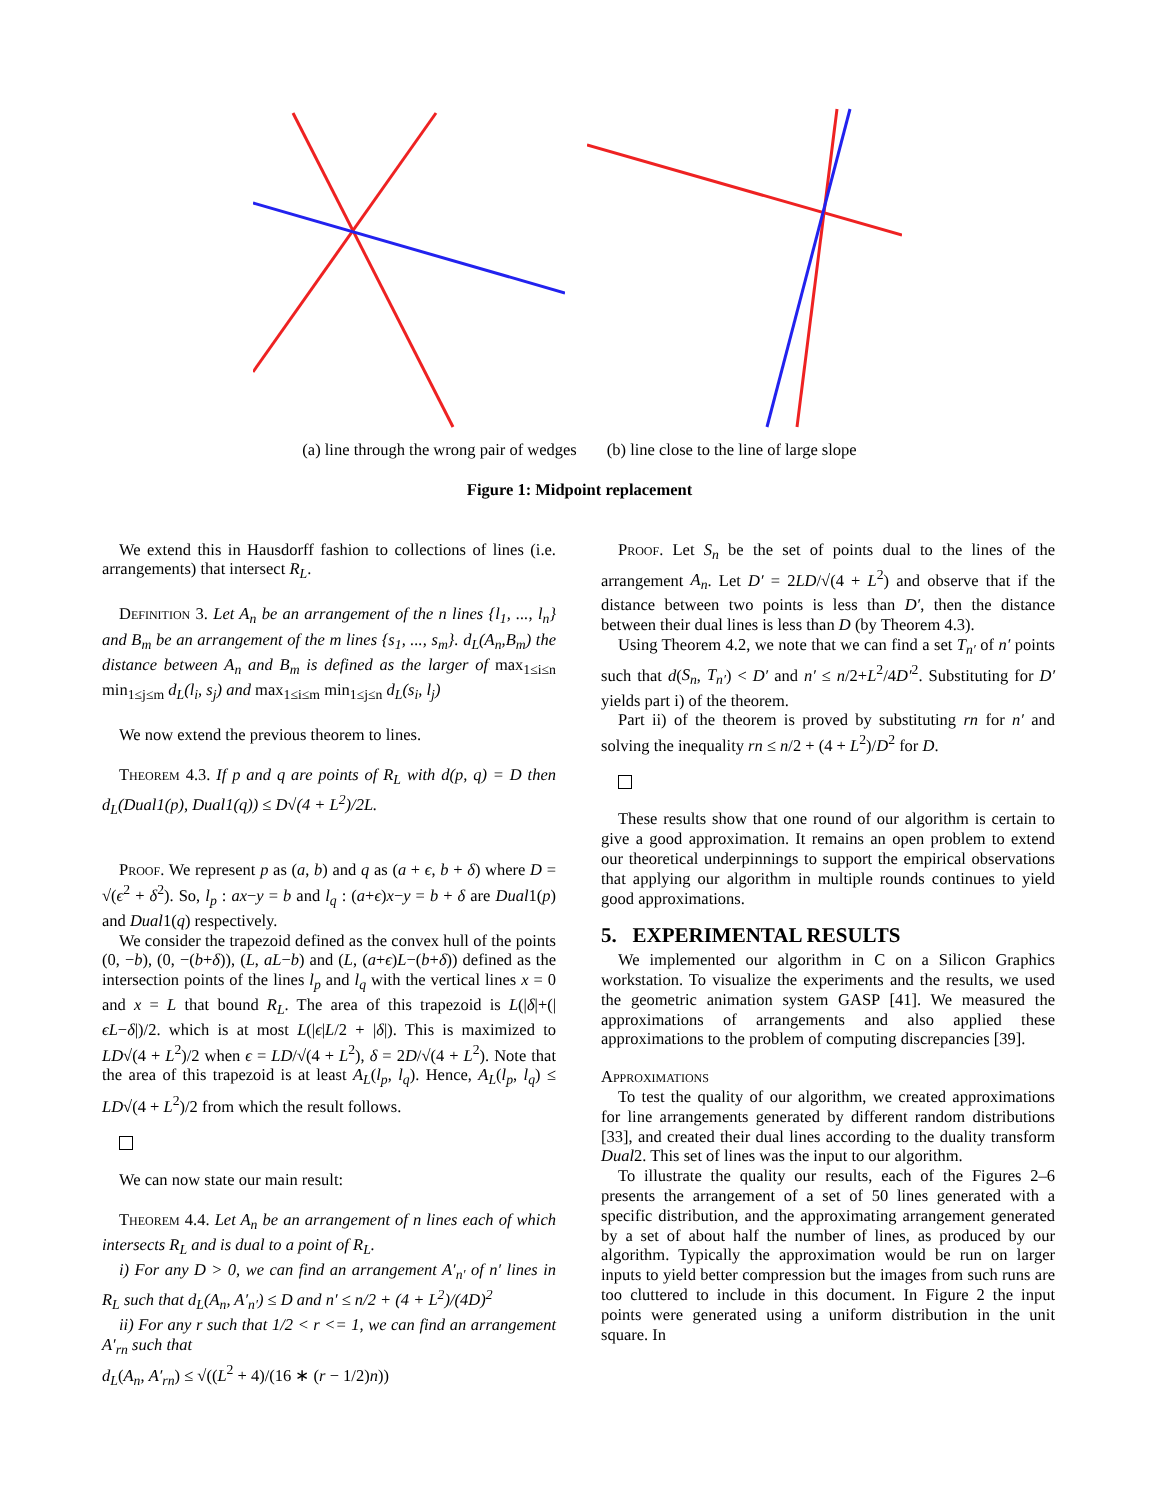(a) line through the wrong pair of wedges (b) line close to the line of large slope
Figure 1: Midpoint replacement
We extend this in Hausdorff fashion to collections of lines (i.e. arrangements) that intersect R<sub>L</sub>.
Definition 3. Let A<sub>n</sub> be an arrangement of the n lines {l<sub>1</sub>, ..., l<sub>n</sub>} and B<sub>m</sub> be an arrangement of the m lines {s<sub>1</sub>, ..., s<sub>m</sub>}. d<sub>L</sub>(A<sub>n</sub>,B<sub>m</sub>) the distance between A<sub>n</sub> and B<sub>m</sub> is defined as the larger of max<sub>1≤i≤n</sub> min<sub>1≤j≤m</sub> d<sub>L</sub>(l<sub>i</sub>, s<sub>j</sub>) and max<sub>1≤i≤m</sub> min<sub>1≤j≤n</sub> d<sub>L</sub>(s<sub>i</sub>, l<sub>j</sub>)
We now extend the previous theorem to lines.
Theorem 4.3. If p and q are points of R<sub>L</sub> with d(p, q) = D then d<sub>L</sub>(Dual1(p), Dual1(q)) ≤ D√(4 + L<sup>2</sup>)/2L.
Proof. We represent p as (a, b) and q as (a + ϵ, b + δ) where D = √(ϵ<sup>2</sup> + δ<sup>2</sup>). So, l<sub>p</sub> : ax−y = b and l<sub>q</sub> : (a+ϵ)x−y = b + δ are Dual1(p) and Dual1(q) respectively.
We consider the trapezoid defined as the convex hull of the points (0, −b), (0, −(b+δ)), (L, aL−b) and (L, (a+ϵ)L−(b+δ)) defined as the intersection points of the lines l<sub>p</sub> and l<sub>q</sub> with the vertical lines x = 0 and x = L that bound R<sub>L</sub>. The area of this trapezoid is L(|δ|+(|ϵL−δ|)/2. which is at most L(|ϵ|L/2 + |δ|). This is maximized to LD√(4 + L<sup>2</sup>)/2 when ϵ = LD/√(4 + L<sup>2</sup>), δ = 2D/√(4 + L<sup>2</sup>). Note that the area of this trapezoid is at least A<sub>L</sub>(l<sub>p</sub>, l<sub>q</sub>). Hence, A<sub>L</sub>(l<sub>p</sub>, l<sub>q</sub>) ≤ LD√(4 + L<sup>2</sup>)/2 from which the result follows.
We can now state our main result:
Theorem 4.4. Let A<sub>n</sub> be an arrangement of n lines each of which intersects R<sub>L</sub> and is dual to a point of R<sub>L</sub>.
i) For any D > 0, we can find an arrangement A′<sub>n′</sub> of n′ lines in R<sub>L</sub> such that d<sub>L</sub>(A<sub>n</sub>, A′<sub>n′</sub>) ≤ D and n′ ≤ n/2 + (4 + L<sup>2</sup>)/(4D)<sup>2</sup>
ii) For any r such that 1/2 < r <= 1, we can find an arrangement A′<sub>rn</sub> such that
d<sub>L</sub>(A<sub>n</sub>, A′<sub>rn</sub>) ≤ √((L<sup>2</sup> + 4)/(16 ∗ (r − 1/2)n))
Proof. Let S<sub>n</sub> be the set of points dual to the lines of the arrangement A<sub>n</sub>. Let D′ = 2LD/√(4 + L<sup>2</sup>) and observe that if the distance between two points is less than D′, then the distance between their dual lines is less than D (by Theorem 4.3).
Using Theorem 4.2, we note that we can find a set T<sub>n′</sub> of n′ points such that d(S<sub>n</sub>, T<sub>n′</sub>) < D′ and n′ ≤ n/2+L<sup>2</sup>/4D′<sup>2</sup>. Substituting for D′ yields part i) of the theorem.
Part ii) of the theorem is proved by substituting rn for n′ and solving the inequality rn ≤ n/2 + (4 + L<sup>2</sup>)/D<sup>2</sup> for D.
These results show that one round of our algorithm is certain to give a good approximation. It remains an open problem to extend our theoretical underpinnings to support the empirical observations that applying our algorithm in multiple rounds continues to yield good approximations.
5. EXPERIMENTAL RESULTS
We implemented our algorithm in C on a Silicon Graphics workstation. To visualize the experiments and the results, we used the geometric animation system GASP [41]. We measured the approximations of arrangements and also applied these approximations to the problem of computing discrepancies [39].
Approximations
To test the quality of our algorithm, we created approximations for line arrangements generated by different random distributions [33], and created their dual lines according to the duality transform Dual2. This set of lines was the input to our algorithm.
To illustrate the quality our results, each of the Figures 2–6 presents the arrangement of a set of 50 lines generated with a specific distribution, and the approximating arrangement generated by a set of about half the number of lines, as produced by our algorithm. Typically the approximation would be run on larger inputs to yield better compression but the images from such runs are too cluttered to include in this document. In Figure 2 the input points were generated using a uniform distribution in the unit square. In